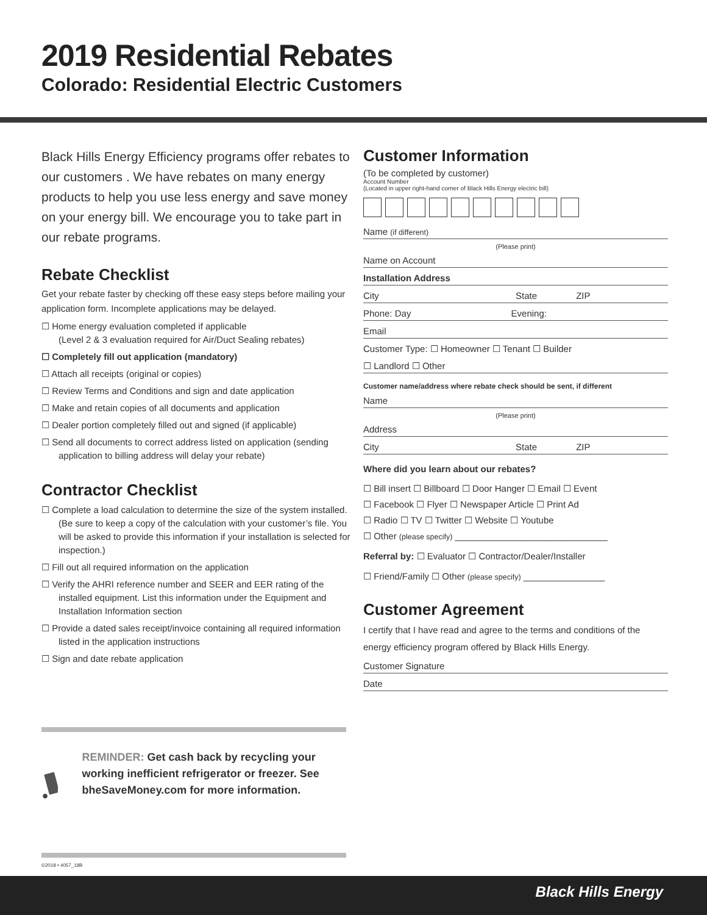2019 Residential Rebates
Colorado: Residential Electric Customers
Black Hills Energy Efficiency programs offer rebates to our customers . We have rebates on many energy products to help you use less energy and save money on your energy bill. We encourage you to take part in our rebate programs.
Rebate Checklist
Get your rebate faster by checking off these easy steps before mailing your application form. Incomplete applications may be delayed.
☐ Home energy evaluation completed if applicable
(Level 2 & 3 evaluation required for Air/Duct Sealing rebates)
☐ Completely fill out application (mandatory)
☐ Attach all receipts (original or copies)
☐ Review Terms and Conditions and sign and date application
☐ Make and retain copies of all documents and application
☐ Dealer portion completely filled out and signed (if applicable)
☐ Send all documents to correct address listed on application (sending application to billing address will delay your rebate)
Contractor Checklist
☐ Complete a load calculation to determine the size of the system installed. (Be sure to keep a copy of the calculation with your customer’s file. You will be asked to provide this information if your installation is selected for inspection.)
☐ Fill out all required information on the application
☐ Verify the AHRI reference number and SEER and EER rating of the installed equipment. List this information under the Equipment and Installation Information section
☐ Provide a dated sales receipt/invoice containing all required information listed in the application instructions
☐ Sign and date rebate application
Customer Information
(To be completed by customer)
Account Number
(Located in upper right-hand corner of Black Hills Energy electric bill)
Name (if different)
(Please print)
Name on Account
Installation Address
City State ZIP
Phone: Day Evening:
Email
Customer Type: ☐ Homeowner ☐ Tenant ☐ Builder
☐ Landlord ☐ Other
Customer name/address where rebate check should be sent, if different
Name
(Please print)
Address
City State ZIP
Where did you learn about our rebates?
☐ Bill insert ☐ Billboard ☐ Door Hanger ☐ Email ☐ Event
☐ Facebook ☐ Flyer ☐ Newspaper Article ☐ Print Ad
☐ Radio ☐ TV ☐ Twitter ☐ Website ☐ Youtube
☐ Other (please specify) ______________________________
Referral by: ☐ Evaluator ☐ Contractor/Dealer/Installer
☐ Friend/Family ☐ Other (please specify) ________________
Customer Agreement
I certify that I have read and agree to the terms and conditions of the energy efficiency program offered by Black Hills Energy.
Customer Signature
Date
REMINDER: Get cash back by recycling your working inefficient refrigerator or freezer. See bheSaveMoney.com for more information.
©2018 • 4057_18B
Black Hills Energy